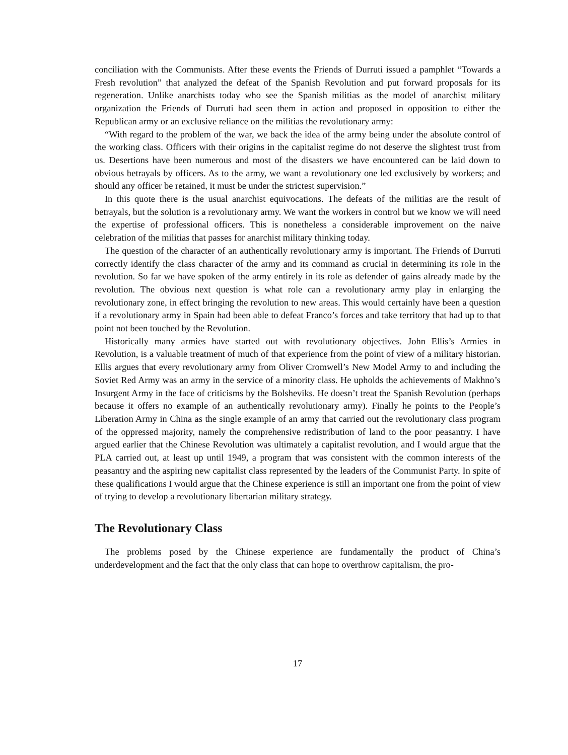conciliation with the Communists. After these events the Friends of Durruti issued a pamphlet “Towards a Fresh revolution” that analyzed the defeat of the Spanish Revolution and put forward proposals for its regeneration. Unlike anarchists today who see the Spanish militias as the model of anarchist military organization the Friends of Durruti had seen them in action and proposed in opposition to either the Republican army or an exclusive reliance on the militias the revolutionary army:
“With regard to the problem of the war, we back the idea of the army being under the absolute control of the working class. Officers with their origins in the capitalist regime do not deserve the slightest trust from us. Desertions have been numerous and most of the disasters we have encountered can be laid down to obvious betrayals by officers. As to the army, we want a revolutionary one led exclusively by workers; and should any officer be retained, it must be under the strictest supervision.”
In this quote there is the usual anarchist equivocations. The defeats of the militias are the result of betrayals, but the solution is a revolutionary army. We want the workers in control but we know we will need the expertise of professional officers. This is nonetheless a considerable improvement on the naive celebration of the militias that passes for anarchist military thinking today.
The question of the character of an authentically revolutionary army is important. The Friends of Durruti correctly identify the class character of the army and its command as crucial in determining its role in the revolution. So far we have spoken of the army entirely in its role as defender of gains already made by the revolution. The obvious next question is what role can a revolutionary army play in enlarging the revolutionary zone, in effect bringing the revolution to new areas. This would certainly have been a question if a revolutionary army in Spain had been able to defeat Franco’s forces and take territory that had up to that point not been touched by the Revolution.
Historically many armies have started out with revolutionary objectives. John Ellis’s Armies in Revolution, is a valuable treatment of much of that experience from the point of view of a military historian. Ellis argues that every revolutionary army from Oliver Cromwell’s New Model Army to and including the Soviet Red Army was an army in the service of a minority class. He upholds the achievements of Makhno’s Insurgent Army in the face of criticisms by the Bolsheviks. He doesn’t treat the Spanish Revolution (perhaps because it offers no example of an authentically revolutionary army). Finally he points to the People’s Liberation Army in China as the single example of an army that carried out the revolutionary class program of the oppressed majority, namely the comprehensive redistribution of land to the poor peasantry. I have argued earlier that the Chinese Revolution was ultimately a capitalist revolution, and I would argue that the PLA carried out, at least up until 1949, a program that was consistent with the common interests of the peasantry and the aspiring new capitalist class represented by the leaders of the Communist Party. In spite of these qualifications I would argue that the Chinese experience is still an important one from the point of view of trying to develop a revolutionary libertarian military strategy.
The Revolutionary Class
The problems posed by the Chinese experience are fundamentally the product of China’s underdevelopment and the fact that the only class that can hope to overthrow capitalism, the pro-
17